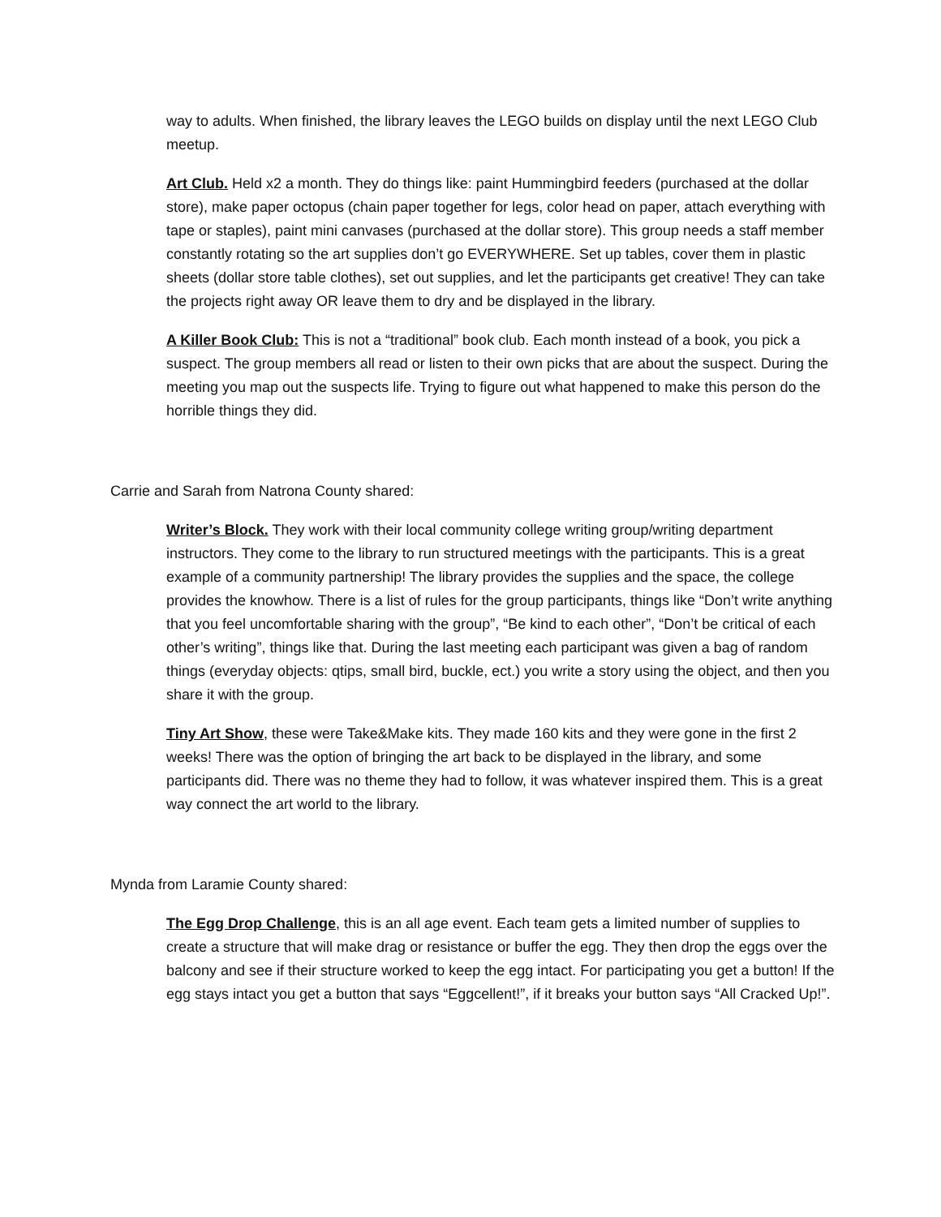way to adults. When finished, the library leaves the LEGO builds on display until the next LEGO Club meetup.
Art Club. Held x2 a month. They do things like: paint Hummingbird feeders (purchased at the dollar store), make paper octopus (chain paper together for legs, color head on paper, attach everything with tape or staples), paint mini canvases (purchased at the dollar store). This group needs a staff member constantly rotating so the art supplies don’t go EVERYWHERE. Set up tables, cover them in plastic sheets (dollar store table clothes), set out supplies, and let the participants get creative! They can take the projects right away OR leave them to dry and be displayed in the library.
A Killer Book Club: This is not a “traditional” book club. Each month instead of a book, you pick a suspect. The group members all read or listen to their own picks that are about the suspect. During the meeting you map out the suspects life. Trying to figure out what happened to make this person do the horrible things they did.
Carrie and Sarah from Natrona County shared:
Writer’s Block. They work with their local community college writing group/writing department instructors. They come to the library to run structured meetings with the participants. This is a great example of a community partnership! The library provides the supplies and the space, the college provides the knowhow. There is a list of rules for the group participants, things like “Don’t write anything that you feel uncomfortable sharing with the group”, “Be kind to each other”, “Don’t be critical of each other’s writing”, things like that. During the last meeting each participant was given a bag of random things (everyday objects: qtips, small bird, buckle, ect.) you write a story using the object, and then you share it with the group.
Tiny Art Show, these were Take&Make kits. They made 160 kits and they were gone in the first 2 weeks! There was the option of bringing the art back to be displayed in the library, and some participants did. There was no theme they had to follow, it was whatever inspired them. This is a great way connect the art world to the library.
Mynda from Laramie County shared:
The Egg Drop Challenge, this is an all age event. Each team gets a limited number of supplies to create a structure that will make drag or resistance or buffer the egg. They then drop the eggs over the balcony and see if their structure worked to keep the egg intact. For participating you get a button! If the egg stays intact you get a button that says “Eggcellent!”, if it breaks your button says “All Cracked Up!”.